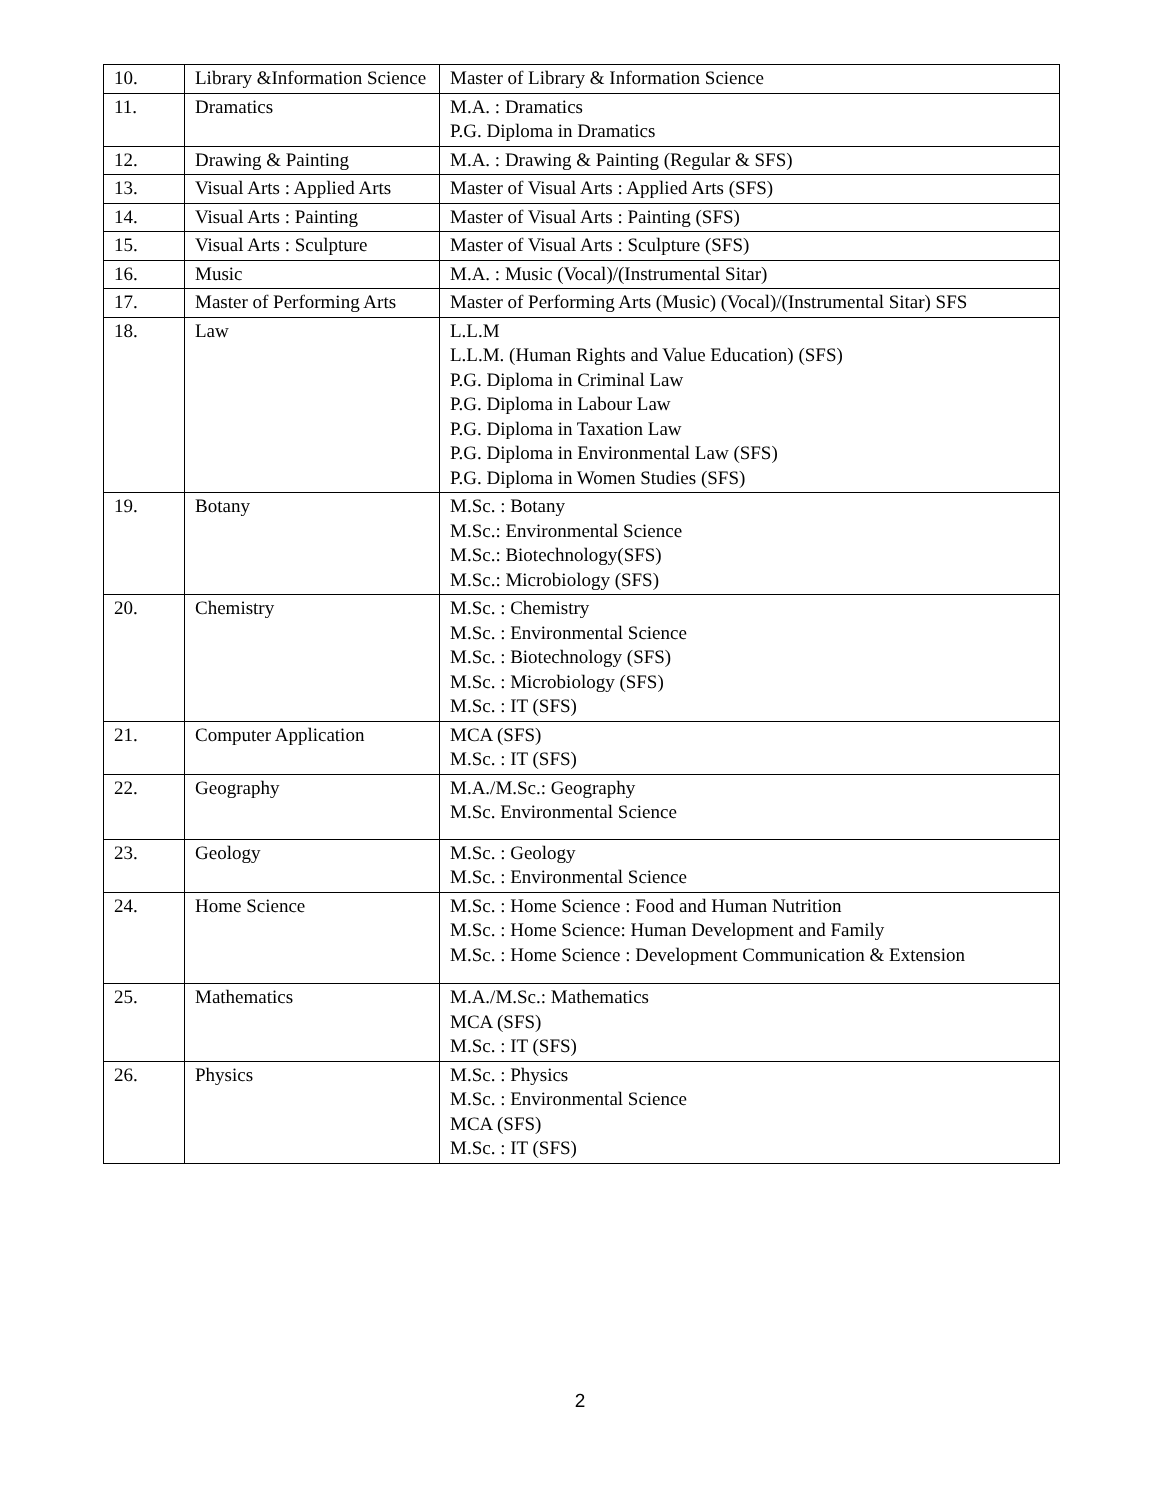| 10. | Library &Information Science | Master of Library & Information Science |
| 11. | Dramatics | M.A. : Dramatics P.G. Diploma in Dramatics |
| 12. | Drawing & Painting | M.A. : Drawing & Painting (Regular & SFS) |
| 13. | Visual Arts : Applied Arts | Master of Visual Arts : Applied Arts (SFS) |
| 14. | Visual Arts : Painting | Master of Visual Arts : Painting (SFS) |
| 15. | Visual Arts : Sculpture | Master of Visual Arts : Sculpture (SFS) |
| 16. | Music | M.A. : Music (Vocal)/(Instrumental Sitar) |
| 17. | Master of Performing Arts | Master of Performing Arts (Music) (Vocal)/(Instrumental Sitar) SFS |
| 18. | Law | L.L.M L.L.M. (Human Rights and Value Education) (SFS) P.G. Diploma in Criminal Law P.G. Diploma in Labour Law P.G. Diploma in Taxation Law P.G. Diploma in Environmental Law (SFS) P.G. Diploma in Women Studies (SFS) |
| 19. | Botany | M.Sc. : Botany M.Sc.: Environmental Science M.Sc.: Biotechnology(SFS) M.Sc.: Microbiology (SFS) |
| 20. | Chemistry | M.Sc. : Chemistry M.Sc. : Environmental Science M.Sc. : Biotechnology (SFS) M.Sc. : Microbiology (SFS) M.Sc. : IT (SFS) |
| 21. | Computer Application | MCA (SFS) M.Sc. : IT (SFS) |
| 22. | Geography | M.A./M.Sc.: Geography M.Sc. Environmental Science |
| 23. | Geology | M.Sc. : Geology M.Sc. : Environmental Science |
| 24. | Home Science | M.Sc. : Home Science : Food and Human Nutrition M.Sc. : Home Science: Human Development and Family M.Sc. : Home Science : Development Communication & Extension |
| 25. | Mathematics | M.A./M.Sc.: Mathematics MCA (SFS) M.Sc. : IT (SFS) |
| 26. | Physics | M.Sc. : Physics M.Sc. : Environmental Science MCA (SFS) M.Sc. : IT (SFS) |
2